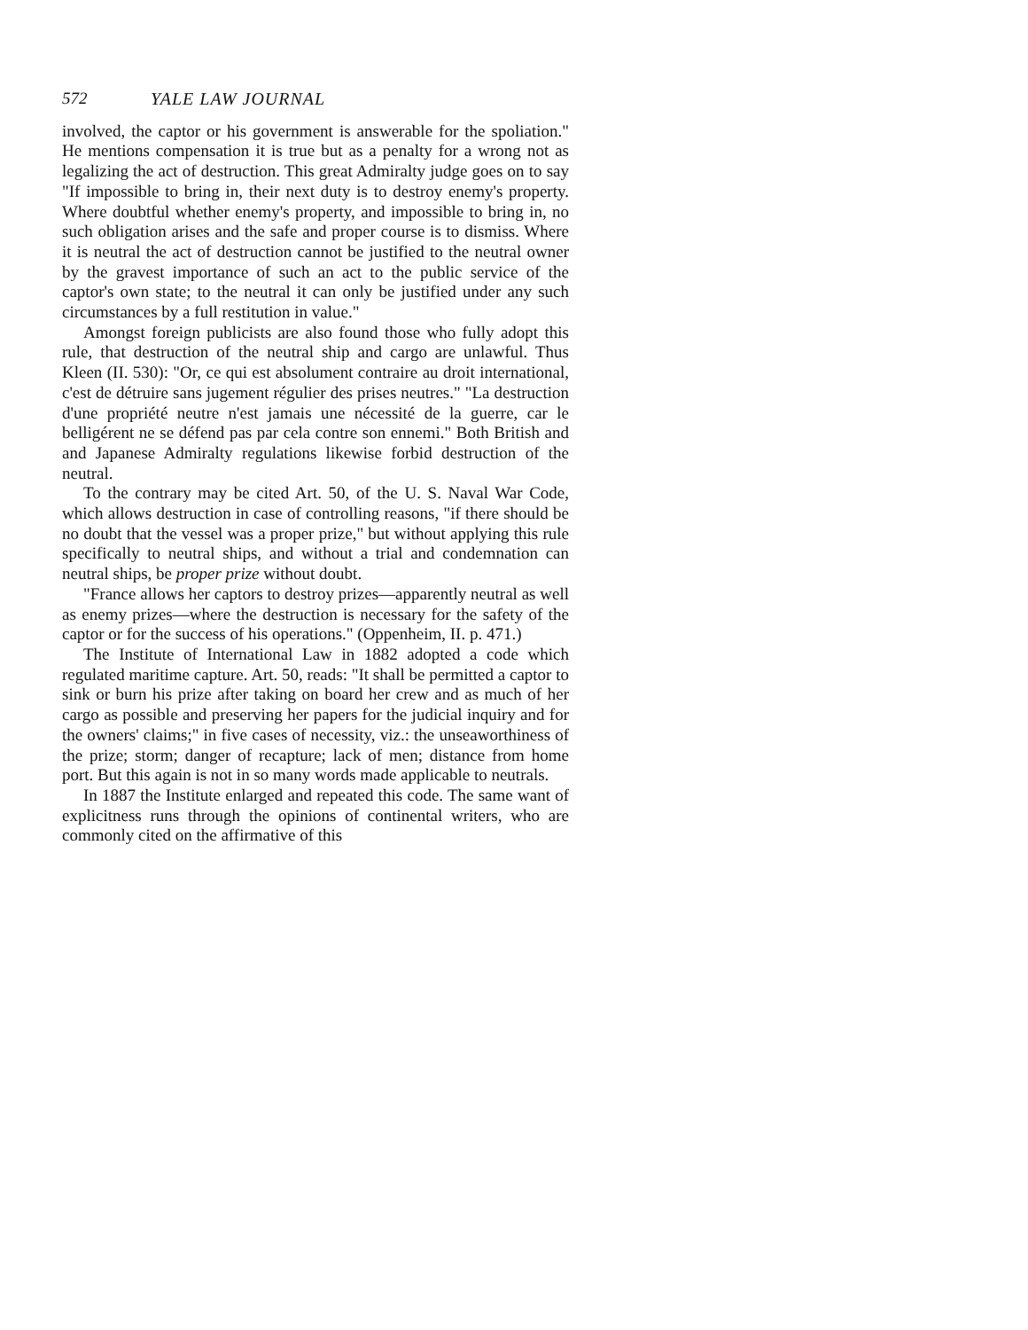572 YALE LAW JOURNAL
involved, the captor or his government is answerable for the spoliation." He mentions compensation it is true but as a penalty for a wrong not as legalizing the act of destruction. This great Admiralty judge goes on to say "If impossible to bring in, their next duty is to destroy enemy's property. Where doubtful whether enemy's property, and impossible to bring in, no such obligation arises and the safe and proper course is to dismiss. Where it is neutral the act of destruction cannot be justified to the neutral owner by the gravest importance of such an act to the public service of the captor's own state; to the neutral it can only be justified under any such circumstances by a full restitution in value."
Amongst foreign publicists are also found those who fully adopt this rule, that destruction of the neutral ship and cargo are unlawful. Thus Kleen (II. 530): "Or, ce qui est absolument contraire au droit international, c'est de détruire sans jugement régulier des prises neutres." "La destruction d'une propriété neutre n'est jamais une nécessité de la guerre, car le belligérent ne se défend pas par cela contre son ennemi." Both British and and Japanese Admiralty regulations likewise forbid destruction of the neutral.
To the contrary may be cited Art. 50, of the U. S. Naval War Code, which allows destruction in case of controlling reasons, "if there should be no doubt that the vessel was a proper prize," but without applying this rule specifically to neutral ships, and without a trial and condemnation can neutral ships, be proper prize without doubt.
"France allows her captors to destroy prizes—apparently neutral as well as enemy prizes—where the destruction is necessary for the safety of the captor or for the success of his operations." (Oppenheim, II. p. 471.)
The Institute of International Law in 1882 adopted a code which regulated maritime capture. Art. 50, reads: "It shall be permitted a captor to sink or burn his prize after taking on board her crew and as much of her cargo as possible and preserving her papers for the judicial inquiry and for the owners' claims;" in five cases of necessity, viz.: the unseaworthiness of the prize; storm; danger of recapture; lack of men; distance from home port. But this again is not in so many words made applicable to neutrals.
In 1887 the Institute enlarged and repeated this code. The same want of explicitness runs through the opinions of continental writers, who are commonly cited on the affirmative of this